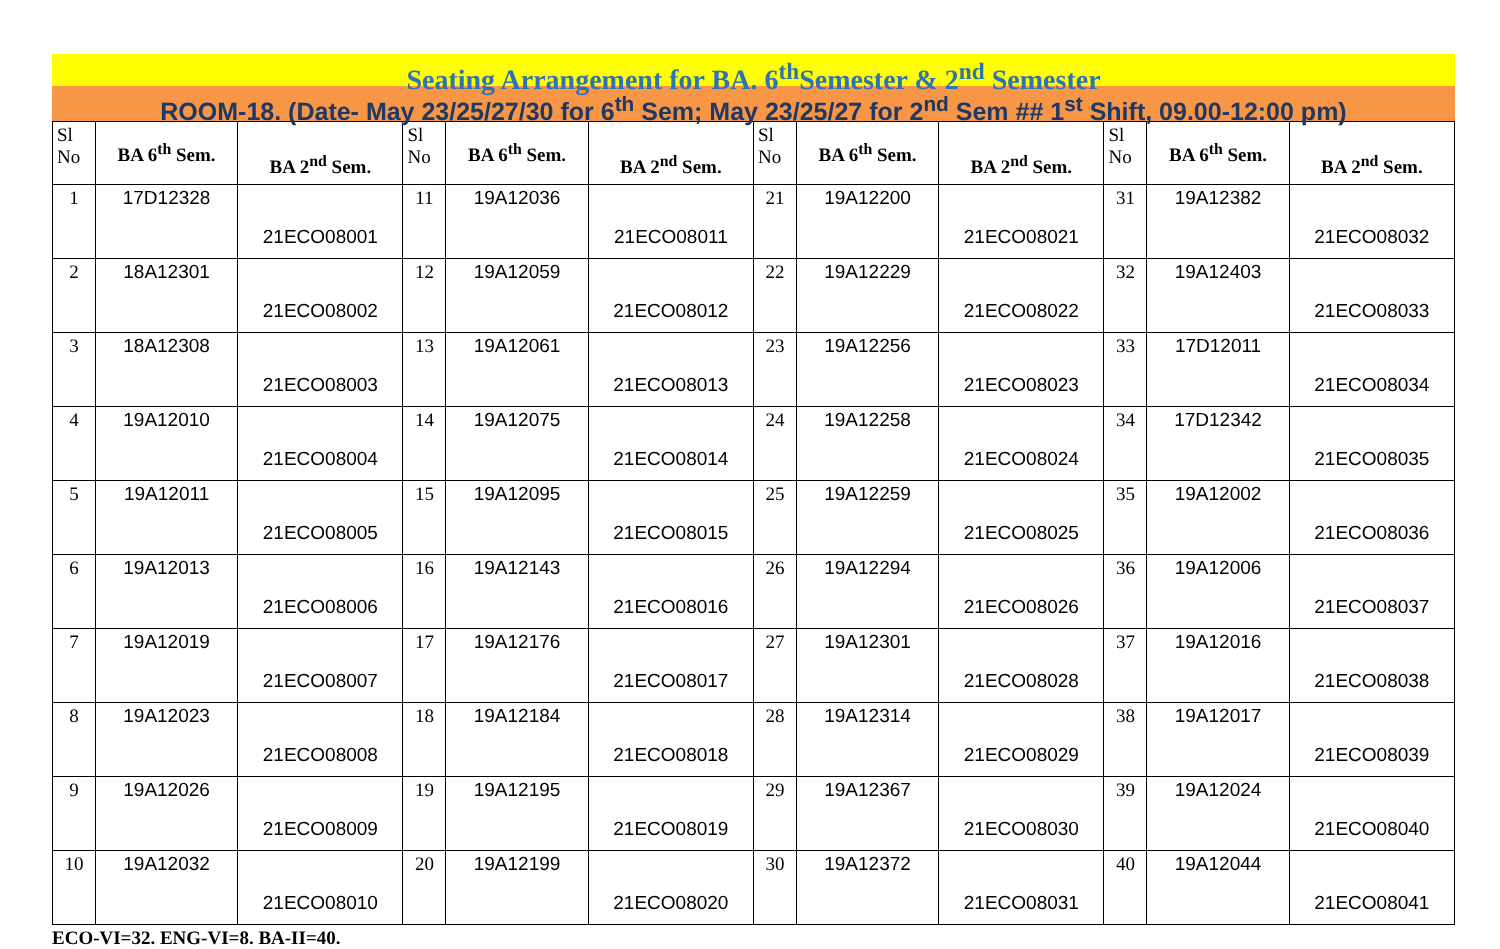Seating Arrangement for BA. 6<sup>th</sup>Semester & 2<sup>nd</sup> Semester
ROOM-18. (Date- May 23/25/27/30 for 6<sup>th</sup> Sem; May 23/25/27 for 2<sup>nd</sup> Sem ## 1<sup>st</sup> Shift, 09.00-12:00 pm)
| Sl No | BA 6<sup>th</sup> Sem. | BA 2<sup>nd</sup> Sem. | Sl No | BA 6<sup>th</sup> Sem. | BA 2<sup>nd</sup> Sem. | Sl No | BA 6<sup>th</sup> Sem. | BA 2<sup>nd</sup> Sem. | Sl No | BA 6<sup>th</sup> Sem. | BA 2<sup>nd</sup> Sem. |
| --- | --- | --- | --- | --- | --- | --- | --- | --- | --- | --- | --- |
| 1 | 17D12328 | 21ECO08001 | 11 | 19A12036 | 21ECO08011 | 21 | 19A12200 | 21ECO08021 | 31 | 19A12382 | 21ECO08032 |
| 2 | 18A12301 | 21ECO08002 | 12 | 19A12059 | 21ECO08012 | 22 | 19A12229 | 21ECO08022 | 32 | 19A12403 | 21ECO08033 |
| 3 | 18A12308 | 21ECO08003 | 13 | 19A12061 | 21ECO08013 | 23 | 19A12256 | 21ECO08023 | 33 | 17D12011 | 21ECO08034 |
| 4 | 19A12010 | 21ECO08004 | 14 | 19A12075 | 21ECO08014 | 24 | 19A12258 | 21ECO08024 | 34 | 17D12342 | 21ECO08035 |
| 5 | 19A12011 | 21ECO08005 | 15 | 19A12095 | 21ECO08015 | 25 | 19A12259 | 21ECO08025 | 35 | 19A12002 | 21ECO08036 |
| 6 | 19A12013 | 21ECO08006 | 16 | 19A12143 | 21ECO08016 | 26 | 19A12294 | 21ECO08026 | 36 | 19A12006 | 21ECO08037 |
| 7 | 19A12019 | 21ECO08007 | 17 | 19A12176 | 21ECO08017 | 27 | 19A12301 | 21ECO08028 | 37 | 19A12016 | 21ECO08038 |
| 8 | 19A12023 | 21ECO08008 | 18 | 19A12184 | 21ECO08018 | 28 | 19A12314 | 21ECO08029 | 38 | 19A12017 | 21ECO08039 |
| 9 | 19A12026 | 21ECO08009 | 19 | 19A12195 | 21ECO08019 | 29 | 19A12367 | 21ECO08030 | 39 | 19A12024 | 21ECO08040 |
| 10 | 19A12032 | 21ECO08010 | 20 | 19A12199 | 21ECO08020 | 30 | 19A12372 | 21ECO08031 | 40 | 19A12044 | 21ECO08041 |
ECO-VI=32. ENG-VI=8. BA-II=40.